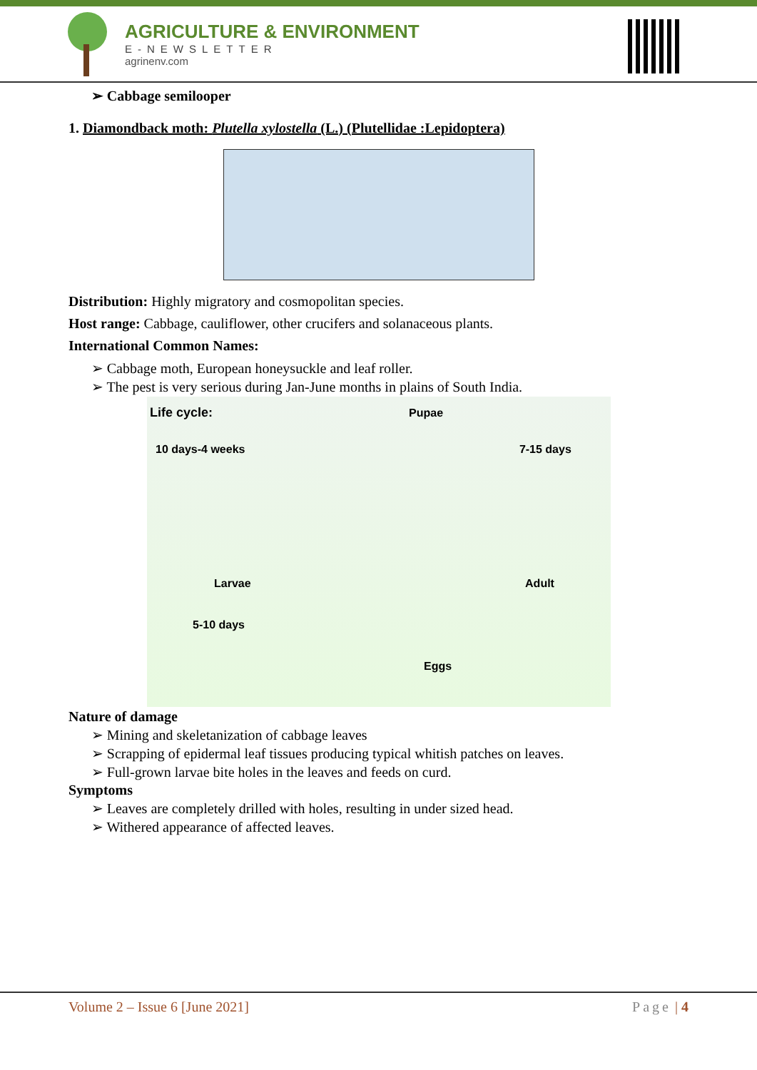AGRICULTURE & ENVIRONMENT
E-NEWSLETTER
agrinenv.com
➢ Cabbage semilooper
1. Diamondback moth: Plutella xylostella (L.) (Plutellidae :Lepidoptera)
Distribution: Highly migratory and cosmopolitan species.
Host range: Cabbage, cauliflower, other crucifers and solanaceous plants.
International Common Names:
➢ Cabbage moth, European honeysuckle and leaf roller.
➢ The pest is very serious during Jan-June months in plains of South India.
Life cycle: Pupae
10 days-4 weeks 7-15 days
Larvae Adult
5-10 days
Eggs
Nature of damage
➢ Mining and skeletanization of cabbage leaves
➢ Scrapping of epidermal leaf tissues producing typical whitish patches on leaves.
➢ Full-grown larvae bite holes in the leaves and feeds on curd.
Symptoms
➢ Leaves are completely drilled with holes, resulting in under sized head.
➢ Withered appearance of affected leaves.
Volume 2 – Issue 6 [June 2021] Page | 4